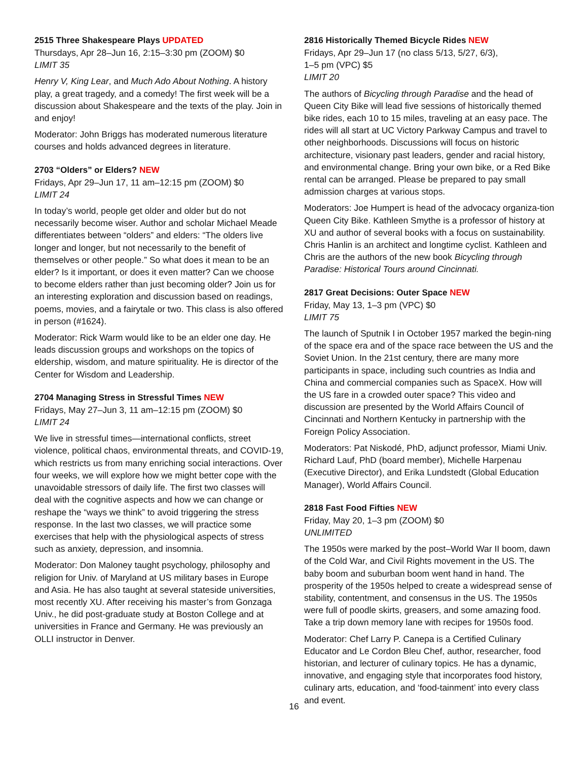2515 Three Shakespeare Plays UPDATED
Thursdays, Apr 28–Jun 16, 2:15–3:30 pm (ZOOM) $0
LIMIT 35
Henry V, King Lear, and Much Ado About Nothing. A history play, a great tragedy, and a comedy! The first week will be a discussion about Shakespeare and the texts of the play. Join in and enjoy!
Moderator: John Briggs has moderated numerous literature courses and holds advanced degrees in literature.
2703 “Olders” or Elders? NEW
Fridays, Apr 29–Jun 17, 11 am–12:15 pm (ZOOM) $0
LIMIT 24
In today’s world, people get older and older but do not necessarily become wiser. Author and scholar Michael Meade differentiates between “olders” and elders: “The olders live longer and longer, but not necessarily to the benefit of themselves or other people.” So what does it mean to be an elder? Is it important, or does it even matter? Can we choose to become elders rather than just becoming older? Join us for an interesting exploration and discussion based on readings, poems, movies, and a fairytale or two. This class is also offered in person (#1624).
Moderator: Rick Warm would like to be an elder one day. He leads discussion groups and workshops on the topics of eldership, wisdom, and mature spirituality. He is director of the Center for Wisdom and Leadership.
2704 Managing Stress in Stressful Times NEW
Fridays, May 27–Jun 3, 11 am–12:15 pm (ZOOM) $0
LIMIT 24
We live in stressful times—international conflicts, street violence, political chaos, environmental threats, and COVID-19, which restricts us from many enriching social interactions. Over four weeks, we will explore how we might better cope with the unavoidable stressors of daily life. The first two classes will deal with the cognitive aspects and how we can change or reshape the “ways we think” to avoid triggering the stress response. In the last two classes, we will practice some exercises that help with the physiological aspects of stress such as anxiety, depression, and insomnia.
Moderator: Don Maloney taught psychology, philosophy and religion for Univ. of Maryland at US military bases in Europe and Asia. He has also taught at several stateside universities, most recently XU. After receiving his master’s from Gonzaga Univ., he did post-graduate study at Boston College and at universities in France and Germany. He was previously an OLLI instructor in Denver.
2816 Historically Themed Bicycle Rides NEW
Fridays, Apr 29–Jun 17 (no class 5/13, 5/27, 6/3),
1–5 pm (VPC) $5
LIMIT 20
The authors of Bicycling through Paradise and the head of Queen City Bike will lead five sessions of historically themed bike rides, each 10 to 15 miles, traveling at an easy pace. The rides will all start at UC Victory Parkway Campus and travel to other neighborhoods. Discussions will focus on historic architecture, visionary past leaders, gender and racial history, and environmental change. Bring your own bike, or a Red Bike rental can be arranged. Please be prepared to pay small admission charges at various stops.
Moderators: Joe Humpert is head of the advocacy organiza-tion Queen City Bike. Kathleen Smythe is a professor of history at XU and author of several books with a focus on sustainability. Chris Hanlin is an architect and longtime cyclist. Kathleen and Chris are the authors of the new book Bicycling through Paradise: Historical Tours around Cincinnati.
2817 Great Decisions: Outer Space NEW
Friday, May 13, 1–3 pm (VPC) $0
LIMIT 75
The launch of Sputnik I in October 1957 marked the begin-ning of the space era and of the space race between the US and the Soviet Union. In the 21st century, there are many more participants in space, including such countries as India and China and commercial companies such as SpaceX. How will the US fare in a crowded outer space? This video and discussion are presented by the World Affairs Council of Cincinnati and Northern Kentucky in partnership with the Foreign Policy Association.
Moderators: Pat Niskodé, PhD, adjunct professor, Miami Univ. Richard Lauf, PhD (board member), Michelle Harpenau (Executive Director), and Erika Lundstedt (Global Education Manager), World Affairs Council.
2818 Fast Food Fifties NEW
Friday, May 20, 1–3 pm (ZOOM) $0
UNLIMITED
The 1950s were marked by the post–World War II boom, dawn of the Cold War, and Civil Rights movement in the US. The baby boom and suburban boom went hand in hand. The prosperity of the 1950s helped to create a widespread sense of stability, contentment, and consensus in the US. The 1950s were full of poodle skirts, greasers, and some amazing food. Take a trip down memory lane with recipes for 1950s food.
Moderator: Chef Larry P. Canepa is a Certified Culinary Educator and Le Cordon Bleu Chef, author, researcher, food historian, and lecturer of culinary topics. He has a dynamic, innovative, and engaging style that incorporates food history, culinary arts, education, and ‘food-tainment’ into every class and event.
16